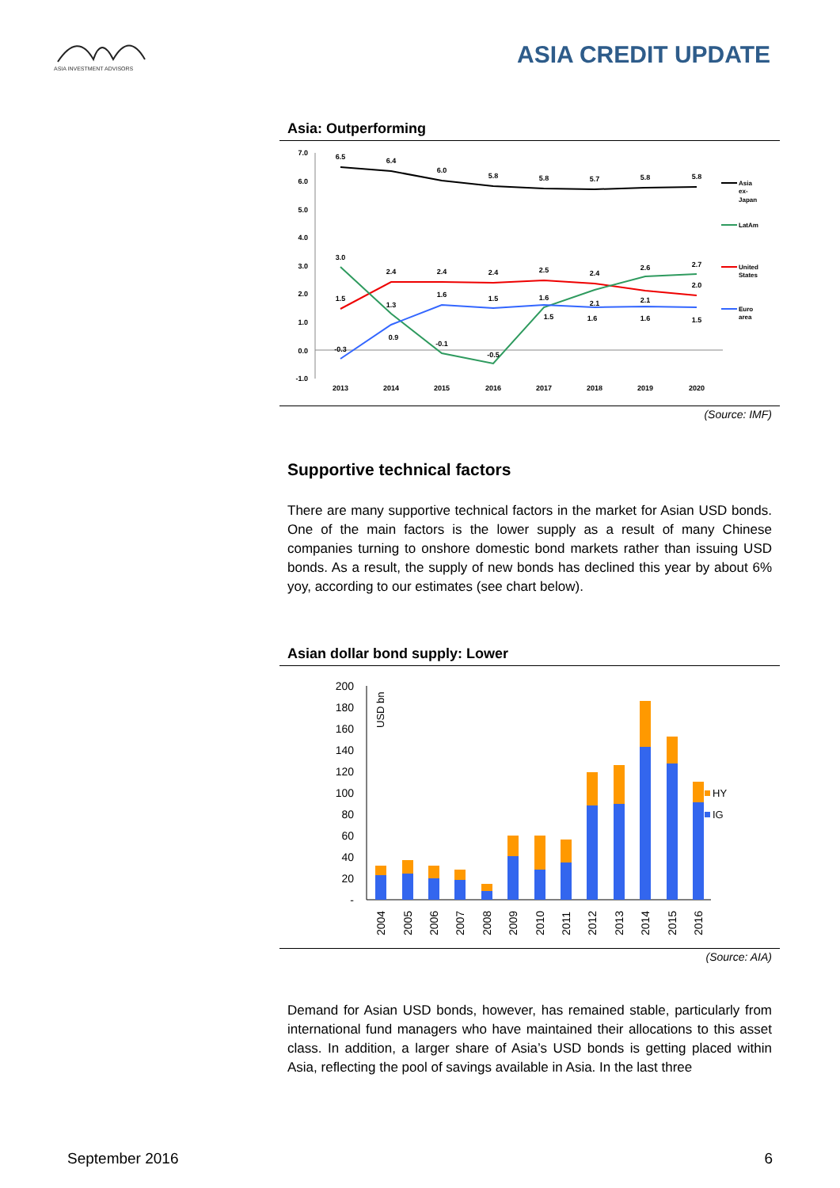ASIA INVESTMENT ADVISORS
ASIA CREDIT UPDATE
Asia: Outperforming
7.0
6.0
5.0
4.0
3.0
2.0
1.0
0.0
-1.0
2013
2014
2015
2016
2017
2018
2019
2020
6.5
6.4
6.0
5.8
5.8
5.7
5.8
5.8
3.0
2.4
2.4
2.4
2.5
2.4
2.6
2.7
1.5
1.3
1.6
1.5
1.6
2.1
2.1
2.0
-0.3
0.9
-0.1
-0.5
1.5
1.6
1.6
1.5
Asia
ex-
Japan
LatAm
United
States
Euro
area
(Source: IMF)
Supportive technical factors
There are many supportive technical factors in the market for Asian USD bonds. One of the main factors is the lower supply as a result of many Chinese companies turning to onshore domestic bond markets rather than issuing USD bonds. As a result, the supply of new bonds has declined this year by about 6% yoy, according to our estimates (see chart below).
Asian dollar bond supply: Lower
200
180
160
140
120
100
80
60
40
20
-
USD bn
HY
IG
2004
2005
2006
2007
2008
2009
2010
2011
2012
2013
2014
2015
2016
(Source: AIA)
Demand for Asian USD bonds, however, has remained stable, particularly from international fund managers who have maintained their allocations to this asset class. In addition, a larger share of Asia’s USD bonds is getting placed within Asia, reflecting the pool of savings available in Asia. In the last three
September 2016 6